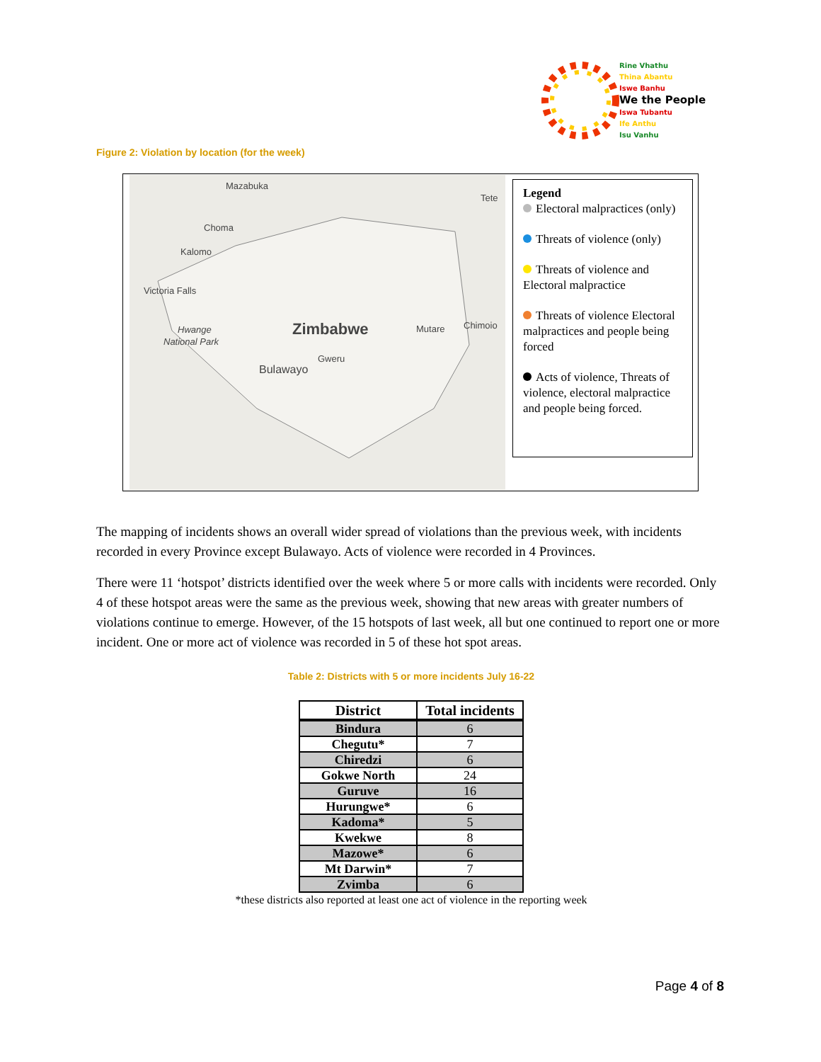Rine Vhathu
Thina Abantu
Iswe Banhu
We the People
Iswa Tubantu
Ife Anthu
Isu Vanhu
Figure 2: Violation by location (for the week)
Mazabuka
Choma
Kalomo
Victoria Falls
Hwange
National Park
Bulawayo
Mutare
Chimoio
Tete
Gweru
Zimbabwe
Legend
Electoral malpractices (only)
Threats of violence (only)
Threats of violence and Electoral malpractice
Threats of violence Electoral malpractices and people being forced
Acts of violence, Threats of violence, electoral malpractice and people being forced.
The mapping of incidents shows an overall wider spread of violations than the previous week, with incidents recorded in every Province except Bulawayo. Acts of violence were recorded in 4 Provinces.
There were 11 ‘hotspot’ districts identified over the week where 5 or more calls with incidents were recorded. Only 4 of these hotspot areas were the same as the previous week, showing that new areas with greater numbers of violations continue to emerge. However, of the 15 hotspots of last week, all but one continued to report one or more incident. One or more act of violence was recorded in 5 of these hot spot areas.
Table 2: Districts with 5 or more incidents July 16-22
| District | Total incidents |
| --- | --- |
| Bindura | 6 |
| Chegutu* | 7 |
| Chiredzi | 6 |
| Gokwe North | 24 |
| Guruve | 16 |
| Hurungwe* | 6 |
| Kadoma* | 5 |
| Kwekwe | 8 |
| Mazowe* | 6 |
| Mt Darwin* | 7 |
| Zvimba | 6 |
*these districts also reported at least one act of violence in the reporting week
Page 4 of 8